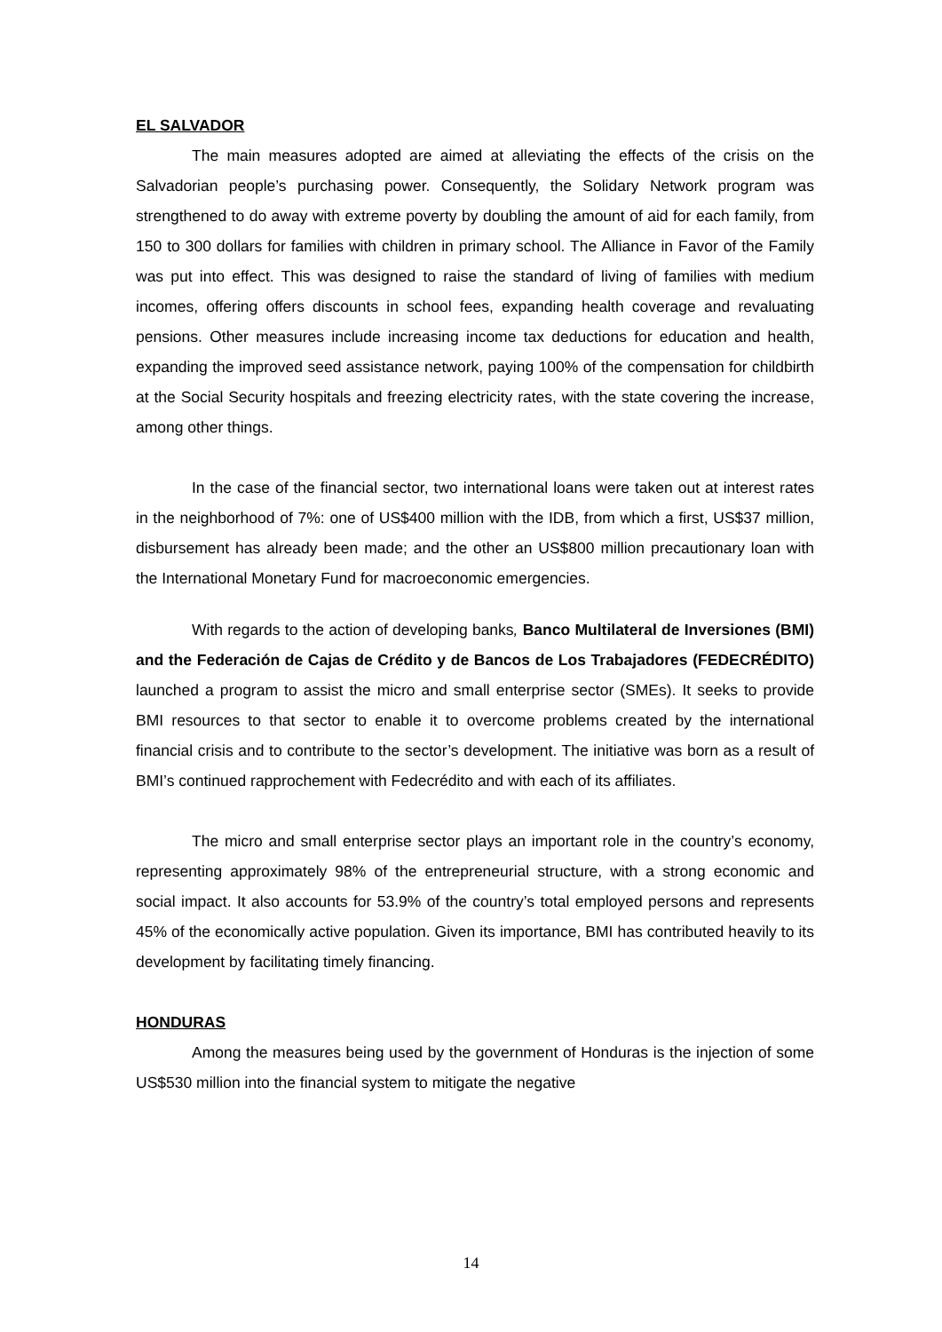EL SALVADOR
The main measures adopted are aimed at alleviating the effects of the crisis on the Salvadorian people’s purchasing power. Consequently, the Solidary Network program was strengthened to do away with extreme poverty by doubling the amount of aid for each family, from 150 to 300 dollars for families with children in primary school. The Alliance in Favor of the Family was put into effect. This was designed to raise the standard of living of families with medium incomes, offering offers discounts in school fees, expanding health coverage and revaluating pensions. Other measures include increasing income tax deductions for education and health, expanding the improved seed assistance network, paying 100% of the compensation for childbirth at the Social Security hospitals and freezing electricity rates, with the state covering the increase, among other things.
In the case of the financial sector, two international loans were taken out at interest rates in the neighborhood of 7%: one of US$400 million with the IDB, from which a first, US$37 million, disbursement has already been made; and the other an US$800 million precautionary loan with the International Monetary Fund for macroeconomic emergencies.
With regards to the action of developing banks, Banco Multilateral de Inversiones (BMI) and the Federación de Cajas de Crédito y de Bancos de Los Trabajadores (FEDECRÉDITO) launched a program to assist the micro and small enterprise sector (SMEs). It seeks to provide BMI resources to that sector to enable it to overcome problems created by the international financial crisis and to contribute to the sector’s development. The initiative was born as a result of BMI’s continued rapprochement with Fedecrédito and with each of its affiliates.
The micro and small enterprise sector plays an important role in the country’s economy, representing approximately 98% of the entrepreneurial structure, with a strong economic and social impact. It also accounts for 53.9% of the country’s total employed persons and represents 45% of the economically active population. Given its importance, BMI has contributed heavily to its development by facilitating timely financing.
HONDURAS
Among the measures being used by the government of Honduras is the injection of some US$530 million into the financial system to mitigate the negative
14